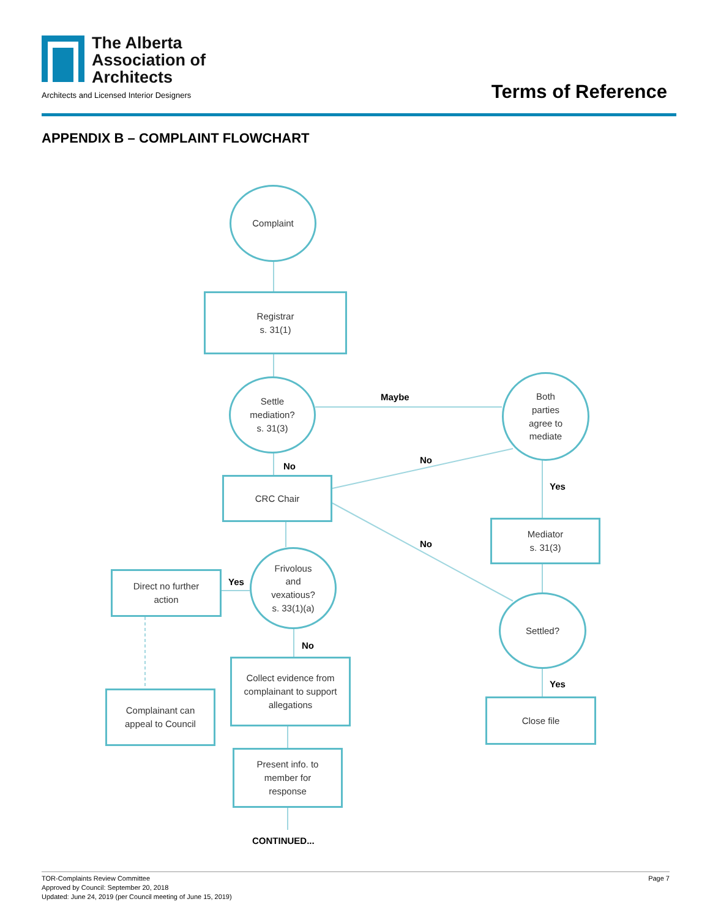The Alberta
Association of
Architects
Architects and Licensed Interior Designers
Terms of Reference
APPENDIX B – COMPLAINT FLOWCHART
Complaint
Registrar
s. 31(1)
Settle
mediation?
s. 31(3)
Maybe
Both
parties
agree to
mediate
No
No
CRC Chair
Yes
Mediator
s. 31(3)
No
Direct no further
action
Yes
Frivolous
and
vexatious?
s. 33(1)(a)
Settled?
No
Collect evidence from
complainant to support
allegations
Yes
Complainant can
appeal to Council
Close file
Present info. to
member for
response
CONTINUED...
Page 7 TOR-Complaints Review Committee
Approved by Council: September 20, 2018
Updated: June 24, 2019 (per Council meeting of June 15, 2019)